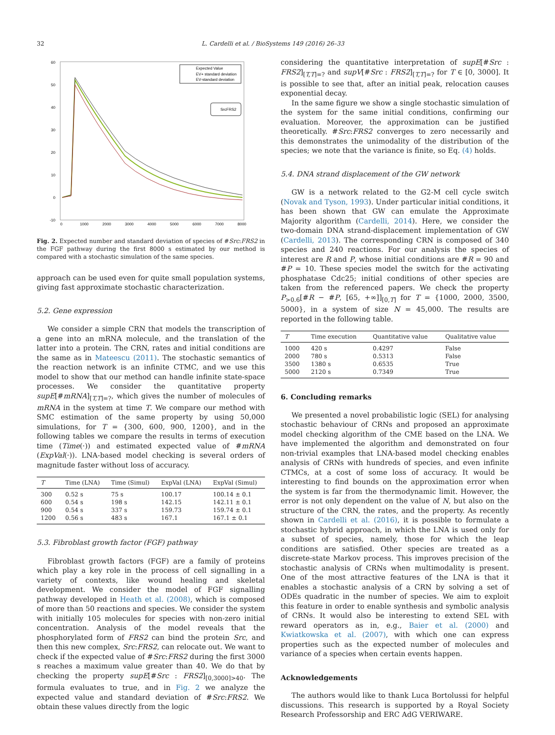32
L. Cardelli et al. / BioSystems 149 (2016) 26–33
60
50
40
30
20
10
0
-10
0
1000
2000
3000
4000
5000
6000
7000
8000
Expected Value
EV+ standard deviation
EV-standard deviation
SrcFRS2
Fig. 2. Expected number and standard deviation of species of #Src:FRS2 in the FGF pathway during the first 8000 s estimated by our method is compared with a stochastic simulation of the same species.
approach can be used even for quite small population systems, giving fast approximate stochastic characterization.
5.2. Gene expression
We consider a simple CRN that models the transcription of a gene into an mRNA molecule, and the translation of the latter into a protein. The CRN, rates and initial conditions are the same as in Mateescu (2011). The stochastic semantics of the reaction network is an infinite CTMC, and we use this model to show that our method can handle infinite state-space processes. We consider the quantitative property supE[#mRNA]<sub>[T,T]</sub><sub>=?</sub>, which gives the number of molecules of mRNA in the system at time T. We compare our method with SMC estimation of the same property by using 50,000 simulations, for T = {300, 600, 900, 1200}, and in the following tables we compare the results in terms of execution time (Time(·)) and estimated expected value of #mRNA (ExpVal(·)). LNA-based model checking is several orders of magnitude faster without loss of accuracy.
| T | Time (LNA) | Time (Simul) | ExpVal (LNA) | ExpVal (Simul) |
| --- | --- | --- | --- | --- |
| 300 | 0.52 s | 75 s | 100.17 | 100.14 ± 0.1 |
| 600 | 0.54 s | 198 s | 142.15 | 142.11 ± 0.1 |
| 900 | 0.54 s | 337 s | 159.73 | 159.74 ± 0.1 |
| 1200 | 0.56 s | 483 s | 167.1 | 167.1 ± 0.1 |
5.3. Fibroblast growth factor (FGF) pathway
Fibroblast growth factors (FGF) are a family of proteins which play a key role in the process of cell signalling in a variety of contexts, like wound healing and skeletal development. We consider the model of FGF signalling pathway developed in Heath et al. (2008), which is composed of more than 50 reactions and species. We consider the system with initially 105 molecules for species with non-zero initial concentration. Analysis of the model reveals that the phosphorylated form of FRS2 can bind the protein Src, and then this new complex, Src:FRS2, can relocate out. We want to check if the expected value of #Src:FRS2 during the first 3000 s reaches a maximum value greater than 40. We do that by checking the property supE[#Src : FRS2]<sub>[0,3000]</sub><sub>>40</sub>. The formula evaluates to true, and in Fig. 2 we analyze the expected value and standard deviation of #Src:FRS2. We obtain these values directly from the logic
considering the quantitative interpretation of supE[#Src : FRS2]<sub>[T,T]</sub><sub>=?</sub> and supV[#Src : FRS2]<sub>[T,T]</sub><sub>=?</sub> for T ∈ [0, 3000]. It is possible to see that, after an initial peak, relocation causes exponential decay.
In the same figure we show a single stochastic simulation of the system for the same initial conditions, confirming our evaluation. Moreover, the approximation can be justified theoretically. #Src:FRS2 converges to zero necessarily and this demonstrates the unimodality of the distribution of the species; we note that the variance is finite, so Eq. (4) holds.
5.4. DNA strand displacement of the GW network
GW is a network related to the G2-M cell cycle switch (Novak and Tyson, 1993). Under particular initial conditions, it has been shown that GW can emulate the Approximate Majority algorithm (Cardelli, 2014). Here, we consider the two-domain DNA strand-displacement implementation of GW (Cardelli, 2013). The corresponding CRN is composed of 340 species and 240 reactions. For our analysis the species of interest are R and P, whose initial conditions are #R = 90 and #P = 10. These species model the switch for the activating phosphatase Cdc25; initial conditions of other species are taken from the referenced papers. We check the property P<sub>>0.6</sub>[#R − #P, [65, +∞]]<sub>[0,T]</sub> for T = {1000, 2000, 3500, 5000}, in a system of size N = 45,000. The results are reported in the following table.
| T | Time execution | Quantitative value | Qualitative value |
| --- | --- | --- | --- |
| 1000 | 420 s | 0.4297 | False |
| 2000 | 780 s | 0.5313 | False |
| 3500 | 1380 s | 0.6535 | True |
| 5000 | 2120 s | 0.7349 | True |
6. Concluding remarks
We presented a novel probabilistic logic (SEL) for analysing stochastic behaviour of CRNs and proposed an approximate model checking algorithm of the CME based on the LNA. We have implemented the algorithm and demonstrated on four non-trivial examples that LNA-based model checking enables analysis of CRNs with hundreds of species, and even infinite CTMCs, at a cost of some loss of accuracy. It would be interesting to find bounds on the approximation error when the system is far from the thermodynamic limit. However, the error is not only dependent on the value of N, but also on the structure of the CRN, the rates, and the property. As recently shown in Cardelli et al. (2016), it is possible to formulate a stochastic hybrid approach, in which the LNA is used only for a subset of species, namely, those for which the leap conditions are satisfied. Other species are treated as a discrete-state Markov process. This improves precision of the stochastic analysis of CRNs when multimodality is present. One of the most attractive features of the LNA is that it enables a stochastic analysis of a CRN by solving a set of ODEs quadratic in the number of species. We aim to exploit this feature in order to enable synthesis and symbolic analysis of CRNs. It would also be interesting to extend SEL with reward operators as in, e.g., Baier et al. (2000) and Kwiatkowska et al. (2007), with which one can express properties such as the expected number of molecules and variance of a species when certain events happen.
Acknowledgements
The authors would like to thank Luca Bortolussi for helpful discussions. This research is supported by a Royal Society Research Professorship and ERC AdG VERIWARE.